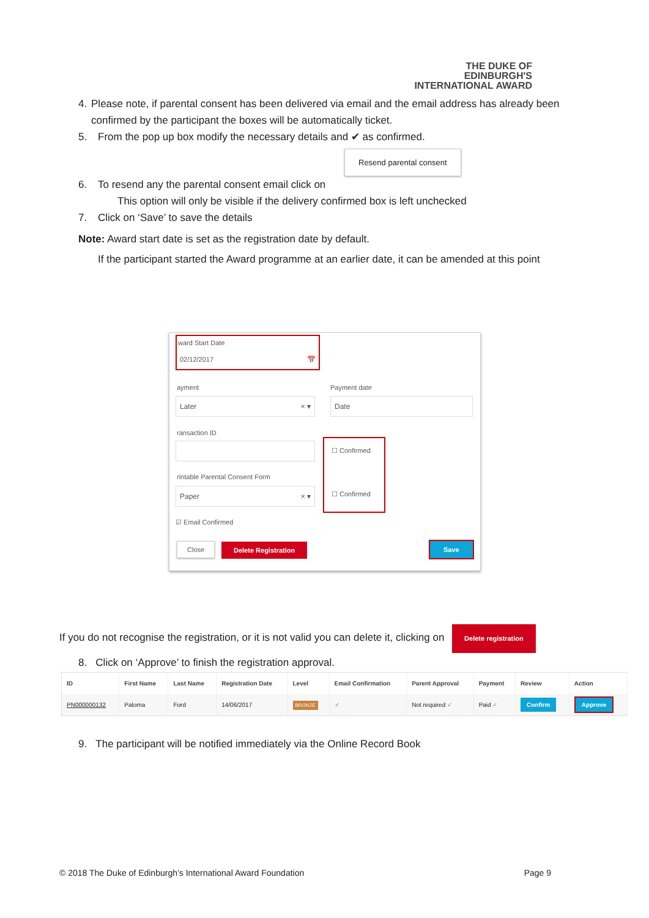THE DUKE OF EDINBURGH'S
INTERNATIONAL AWARD
4. Please note, if parental consent has been delivered via email and the email address has already been confirmed by the participant the boxes will be automatically ticket.
5. From the pop up box modify the necessary details and ✔ as confirmed.
Resend parental consent
6. To resend any the parental consent email click on
This option will only be visible if the delivery confirmed box is left unchecked
7. Click on ‘Save’ to save the details
Note: Award start date is set as the registration date by default.
If the participant started the Award programme at an earlier date, it can be amended at this point
ward Start Date
02/12/2017 📅
ayment Payment date
Later × ▾ Date
ransaction ID
☐ Confirmed
☐ Confirmed
rintable Parental Consent Form
Paper × ▾
☑ Email Confirmed
Close Delete Registration Save
If you do not recognise the registration, or it is not valid you can delete it, clicking on Delete registration
8. Click on ‘Approve’ to finish the registration approval.
| ID | First Name | Last Name | Registration Date | Level | Email Confirmation | Parent Approval | Payment | Review | Action |
| --- | --- | --- | --- | --- | --- | --- | --- | --- | --- |
| PN000000132 | Paloma | Ford | 14/06/2017 | BRONZE | ✓ | Not required ✓ | Paid ✓ | Confirm | Approve |
9. The participant will be notified immediately via the Online Record Book
© 2018 The Duke of Edinburgh’s International Award Foundation Page 9